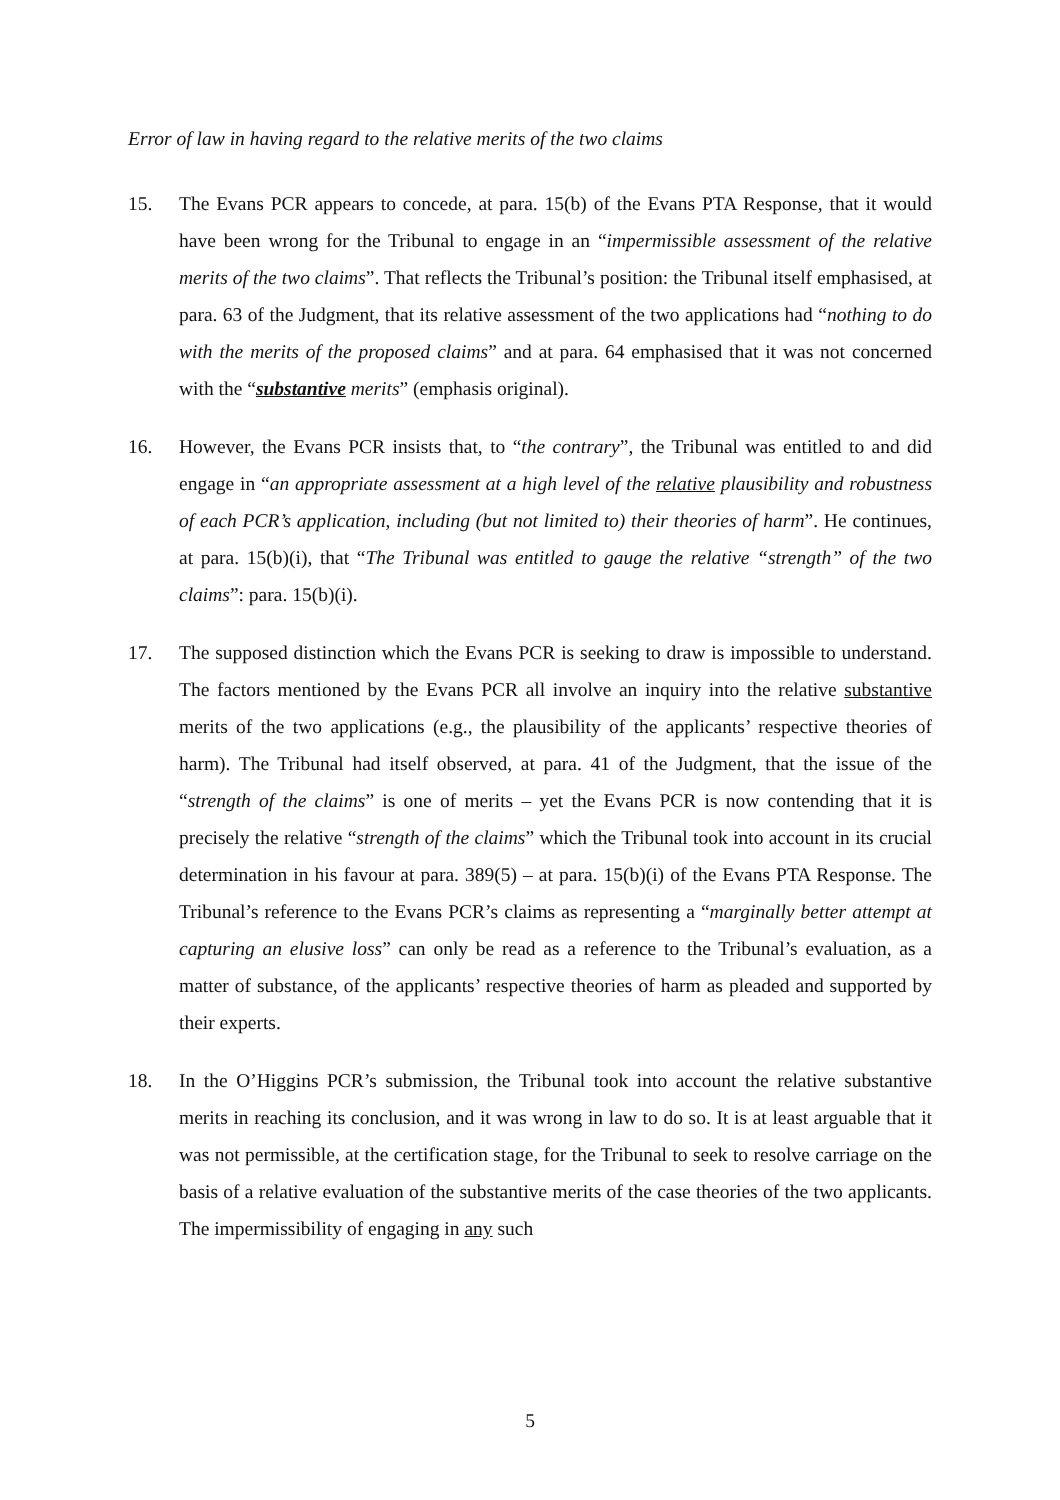Error of law in having regard to the relative merits of the two claims
15. The Evans PCR appears to concede, at para. 15(b) of the Evans PTA Response, that it would have been wrong for the Tribunal to engage in an “impermissible assessment of the relative merits of the two claims”. That reflects the Tribunal’s position: the Tribunal itself emphasised, at para. 63 of the Judgment, that its relative assessment of the two applications had “nothing to do with the merits of the proposed claims” and at para. 64 emphasised that it was not concerned with the “substantive merits” (emphasis original).
16. However, the Evans PCR insists that, to “the contrary”, the Tribunal was entitled to and did engage in “an appropriate assessment at a high level of the relative plausibility and robustness of each PCR’s application, including (but not limited to) their theories of harm”. He continues, at para. 15(b)(i), that “The Tribunal was entitled to gauge the relative “strength” of the two claims”: para. 15(b)(i).
17. The supposed distinction which the Evans PCR is seeking to draw is impossible to understand. The factors mentioned by the Evans PCR all involve an inquiry into the relative substantive merits of the two applications (e.g., the plausibility of the applicants’ respective theories of harm). The Tribunal had itself observed, at para. 41 of the Judgment, that the issue of the “strength of the claims” is one of merits – yet the Evans PCR is now contending that it is precisely the relative “strength of the claims” which the Tribunal took into account in its crucial determination in his favour at para. 389(5) – at para. 15(b)(i) of the Evans PTA Response. The Tribunal’s reference to the Evans PCR’s claims as representing a “marginally better attempt at capturing an elusive loss” can only be read as a reference to the Tribunal’s evaluation, as a matter of substance, of the applicants’ respective theories of harm as pleaded and supported by their experts.
18. In the O’Higgins PCR’s submission, the Tribunal took into account the relative substantive merits in reaching its conclusion, and it was wrong in law to do so. It is at least arguable that it was not permissible, at the certification stage, for the Tribunal to seek to resolve carriage on the basis of a relative evaluation of the substantive merits of the case theories of the two applicants. The impermissibility of engaging in any such
5